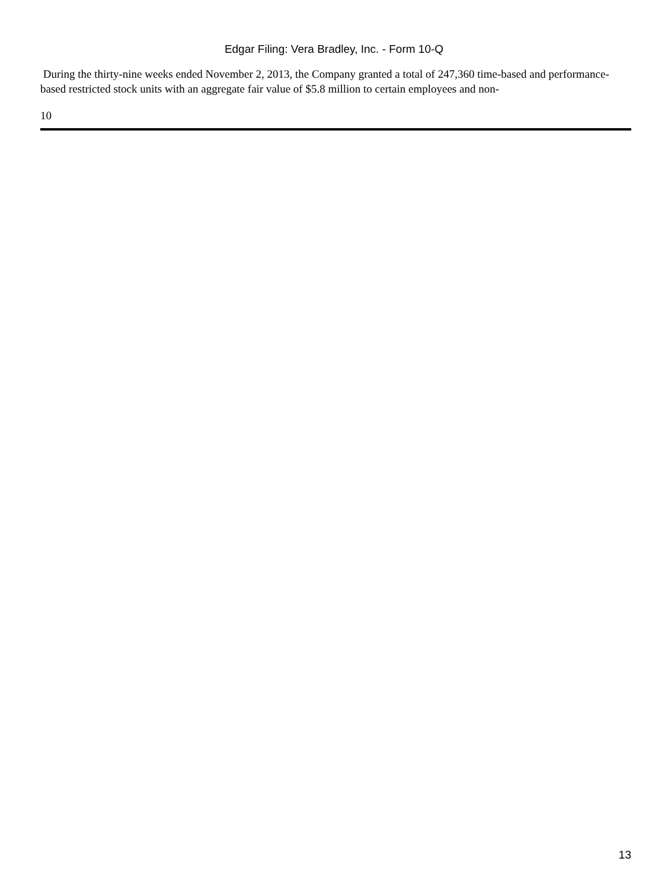Edgar Filing: Vera Bradley, Inc. - Form 10-Q
During the thirty-nine weeks ended November 2, 2013, the Company granted a total of 247,360 time-based and performance-based restricted stock units with an aggregate fair value of $5.8 million to certain employees and non-
10
13